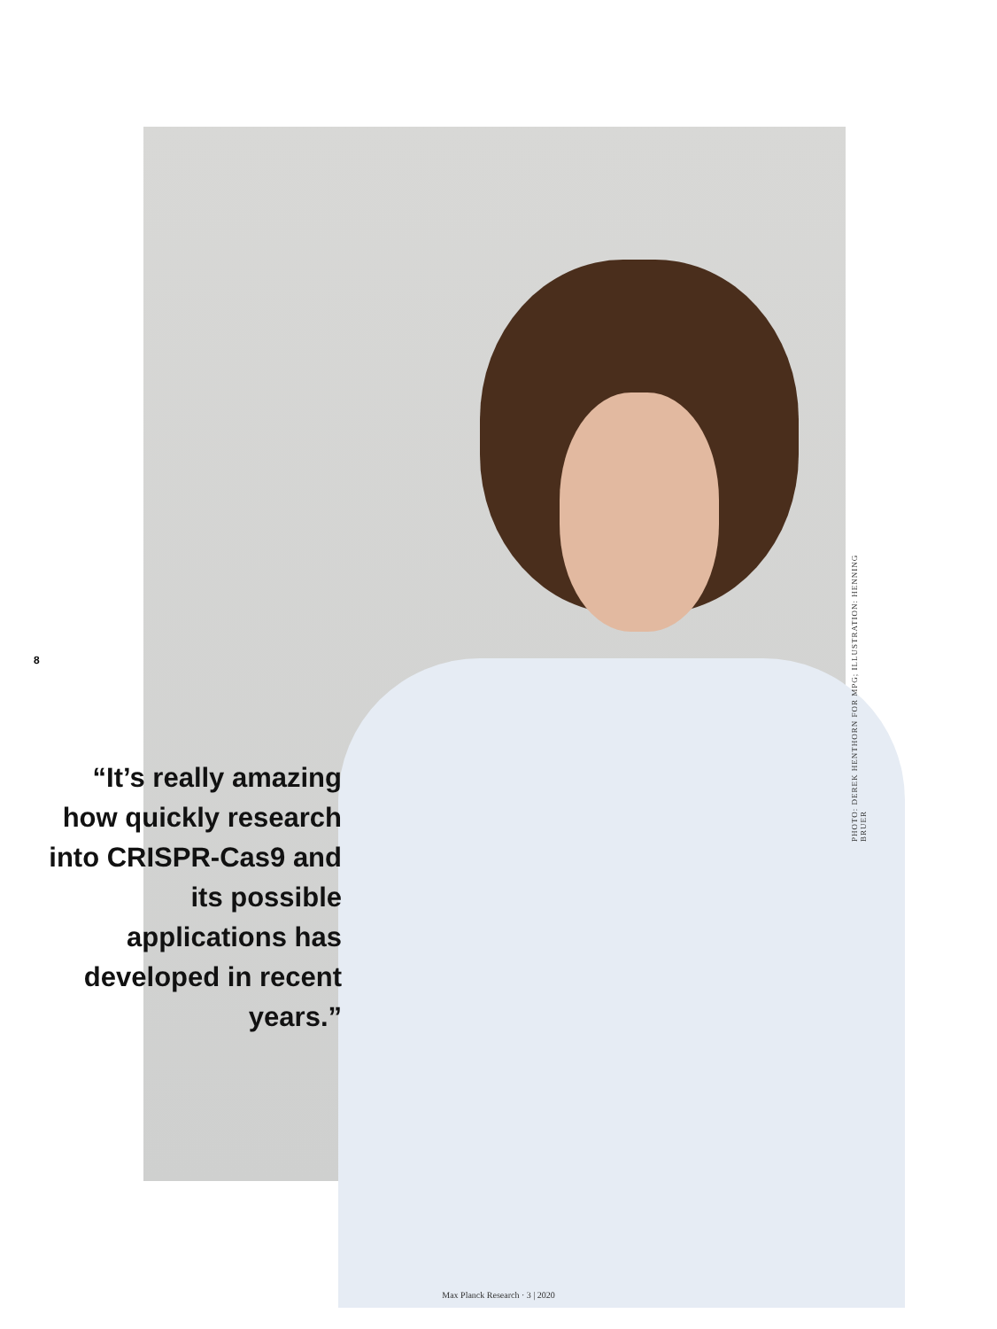8
“It’s really amazing how quickly research into CRISPR-Cas9 and its possible applications has developed in recent years.”
PHOTO: DEREK HENTHORN FOR MPG; ILLUSTRATION: HENNING BRUER
Max Planck Research · 3 | 2020